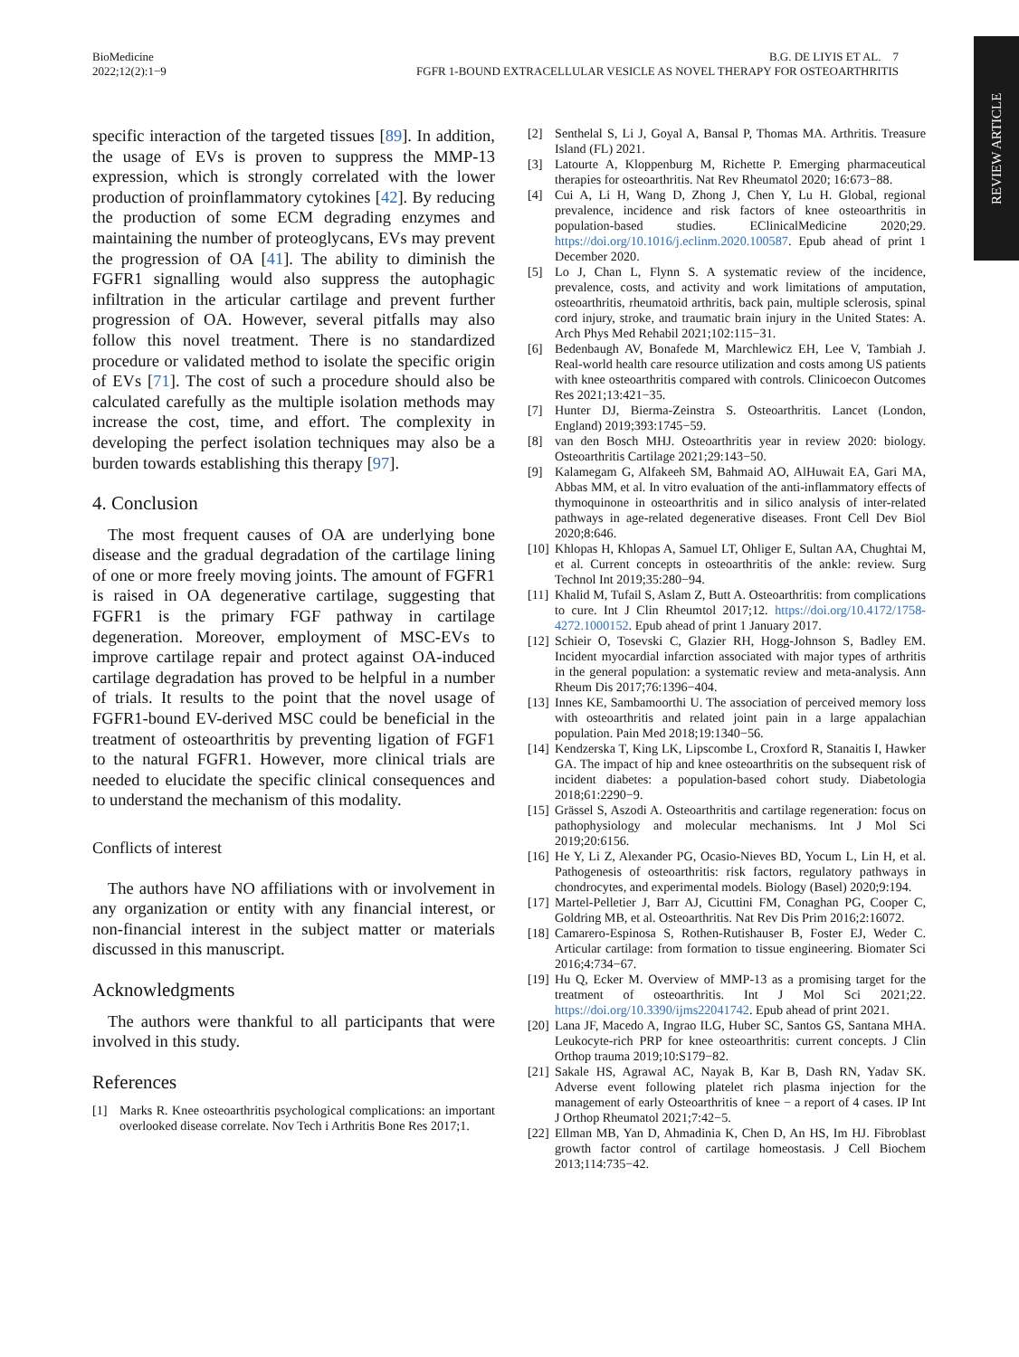REVIEW ARTICLE
BioMedicine
2022;12(2):1−9
B.G. DE LIYIS ET AL. 7
FGFR 1-BOUND EXTRACELLULAR VESICLE AS NOVEL THERAPY FOR OSTEOARTHRITIS
specific interaction of the targeted tissues [89]. In addition, the usage of EVs is proven to suppress the MMP-13 expression, which is strongly correlated with the lower production of proinflammatory cytokines [42]. By reducing the production of some ECM degrading enzymes and maintaining the number of proteoglycans, EVs may prevent the progression of OA [41]. The ability to diminish the FGFR1 signalling would also suppress the autophagic infiltration in the articular cartilage and prevent further progression of OA. However, several pitfalls may also follow this novel treatment. There is no standardized procedure or validated method to isolate the specific origin of EVs [71]. The cost of such a procedure should also be calculated carefully as the multiple isolation methods may increase the cost, time, and effort. The complexity in developing the perfect isolation techniques may also be a burden towards establishing this therapy [97].
4. Conclusion
The most frequent causes of OA are underlying bone disease and the gradual degradation of the cartilage lining of one or more freely moving joints. The amount of FGFR1 is raised in OA degenerative cartilage, suggesting that FGFR1 is the primary FGF pathway in cartilage degeneration. Moreover, employment of MSC-EVs to improve cartilage repair and protect against OA-induced cartilage degradation has proved to be helpful in a number of trials. It results to the point that the novel usage of FGFR1-bound EV-derived MSC could be beneficial in the treatment of osteoarthritis by preventing ligation of FGF1 to the natural FGFR1. However, more clinical trials are needed to elucidate the specific clinical consequences and to understand the mechanism of this modality.
Conflicts of interest
The authors have NO affiliations with or involvement in any organization or entity with any financial interest, or non-financial interest in the subject matter or materials discussed in this manuscript.
Acknowledgments
The authors were thankful to all participants that were involved in this study.
References
[1] Marks R. Knee osteoarthritis psychological complications: an important overlooked disease correlate. Nov Tech i Arthritis Bone Res 2017;1.
[2] Senthelal S, Li J, Goyal A, Bansal P, Thomas MA. Arthritis. Treasure Island (FL) 2021.
[3] Latourte A, Kloppenburg M, Richette P. Emerging pharmaceutical therapies for osteoarthritis. Nat Rev Rheumatol 2020; 16:673−88.
[4] Cui A, Li H, Wang D, Zhong J, Chen Y, Lu H. Global, regional prevalence, incidence and risk factors of knee osteoarthritis in population-based studies. EClinicalMedicine 2020;29. https://doi.org/10.1016/j.eclinm.2020.100587. Epub ahead of print 1 December 2020.
[5] Lo J, Chan L, Flynn S. A systematic review of the incidence, prevalence, costs, and activity and work limitations of amputation, osteoarthritis, rheumatoid arthritis, back pain, multiple sclerosis, spinal cord injury, stroke, and traumatic brain injury in the United States: A. Arch Phys Med Rehabil 2021;102:115−31.
[6] Bedenbaugh AV, Bonafede M, Marchlewicz EH, Lee V, Tambiah J. Real-world health care resource utilization and costs among US patients with knee osteoarthritis compared with controls. Clinicoecon Outcomes Res 2021;13:421−35.
[7] Hunter DJ, Bierma-Zeinstra S. Osteoarthritis. Lancet (London, England) 2019;393:1745−59.
[8] van den Bosch MHJ. Osteoarthritis year in review 2020: biology. Osteoarthritis Cartilage 2021;29:143−50.
[9] Kalamegam G, Alfakeeh SM, Bahmaid AO, AlHuwait EA, Gari MA, Abbas MM, et al. In vitro evaluation of the anti-inflammatory effects of thymoquinone in osteoarthritis and in silico analysis of inter-related pathways in age-related degenerative diseases. Front Cell Dev Biol 2020;8:646.
[10] Khlopas H, Khlopas A, Samuel LT, Ohliger E, Sultan AA, Chughtai M, et al. Current concepts in osteoarthritis of the ankle: review. Surg Technol Int 2019;35:280−94.
[11] Khalid M, Tufail S, Aslam Z, Butt A. Osteoarthritis: from complications to cure. Int J Clin Rheumtol 2017;12. https://doi.org/10.4172/1758-4272.1000152. Epub ahead of print 1 January 2017.
[12] Schieir O, Tosevski C, Glazier RH, Hogg-Johnson S, Badley EM. Incident myocardial infarction associated with major types of arthritis in the general population: a systematic review and meta-analysis. Ann Rheum Dis 2017;76:1396−404.
[13] Innes KE, Sambamoorthi U. The association of perceived memory loss with osteoarthritis and related joint pain in a large appalachian population. Pain Med 2018;19:1340−56.
[14] Kendzerska T, King LK, Lipscombe L, Croxford R, Stanaitis I, Hawker GA. The impact of hip and knee osteoarthritis on the subsequent risk of incident diabetes: a population-based cohort study. Diabetologia 2018;61:2290−9.
[15] Grässel S, Aszodi A. Osteoarthritis and cartilage regeneration: focus on pathophysiology and molecular mechanisms. Int J Mol Sci 2019;20:6156.
[16] He Y, Li Z, Alexander PG, Ocasio-Nieves BD, Yocum L, Lin H, et al. Pathogenesis of osteoarthritis: risk factors, regulatory pathways in chondrocytes, and experimental models. Biology (Basel) 2020;9:194.
[17] Martel-Pelletier J, Barr AJ, Cicuttini FM, Conaghan PG, Cooper C, Goldring MB, et al. Osteoarthritis. Nat Rev Dis Prim 2016;2:16072.
[18] Camarero-Espinosa S, Rothen-Rutishauser B, Foster EJ, Weder C. Articular cartilage: from formation to tissue engineering. Biomater Sci 2016;4:734−67.
[19] Hu Q, Ecker M. Overview of MMP-13 as a promising target for the treatment of osteoarthritis. Int J Mol Sci 2021;22. https://doi.org/10.3390/ijms22041742. Epub ahead of print 2021.
[20] Lana JF, Macedo A, Ingrao ILG, Huber SC, Santos GS, Santana MHA. Leukocyte-rich PRP for knee osteoarthritis: current concepts. J Clin Orthop trauma 2019;10:S179−82.
[21] Sakale HS, Agrawal AC, Nayak B, Kar B, Dash RN, Yadav SK. Adverse event following platelet rich plasma injection for the management of early Osteoarthritis of knee − a report of 4 cases. IP Int J Orthop Rheumatol 2021;7:42−5.
[22] Ellman MB, Yan D, Ahmadinia K, Chen D, An HS, Im HJ. Fibroblast growth factor control of cartilage homeostasis. J Cell Biochem 2013;114:735−42.